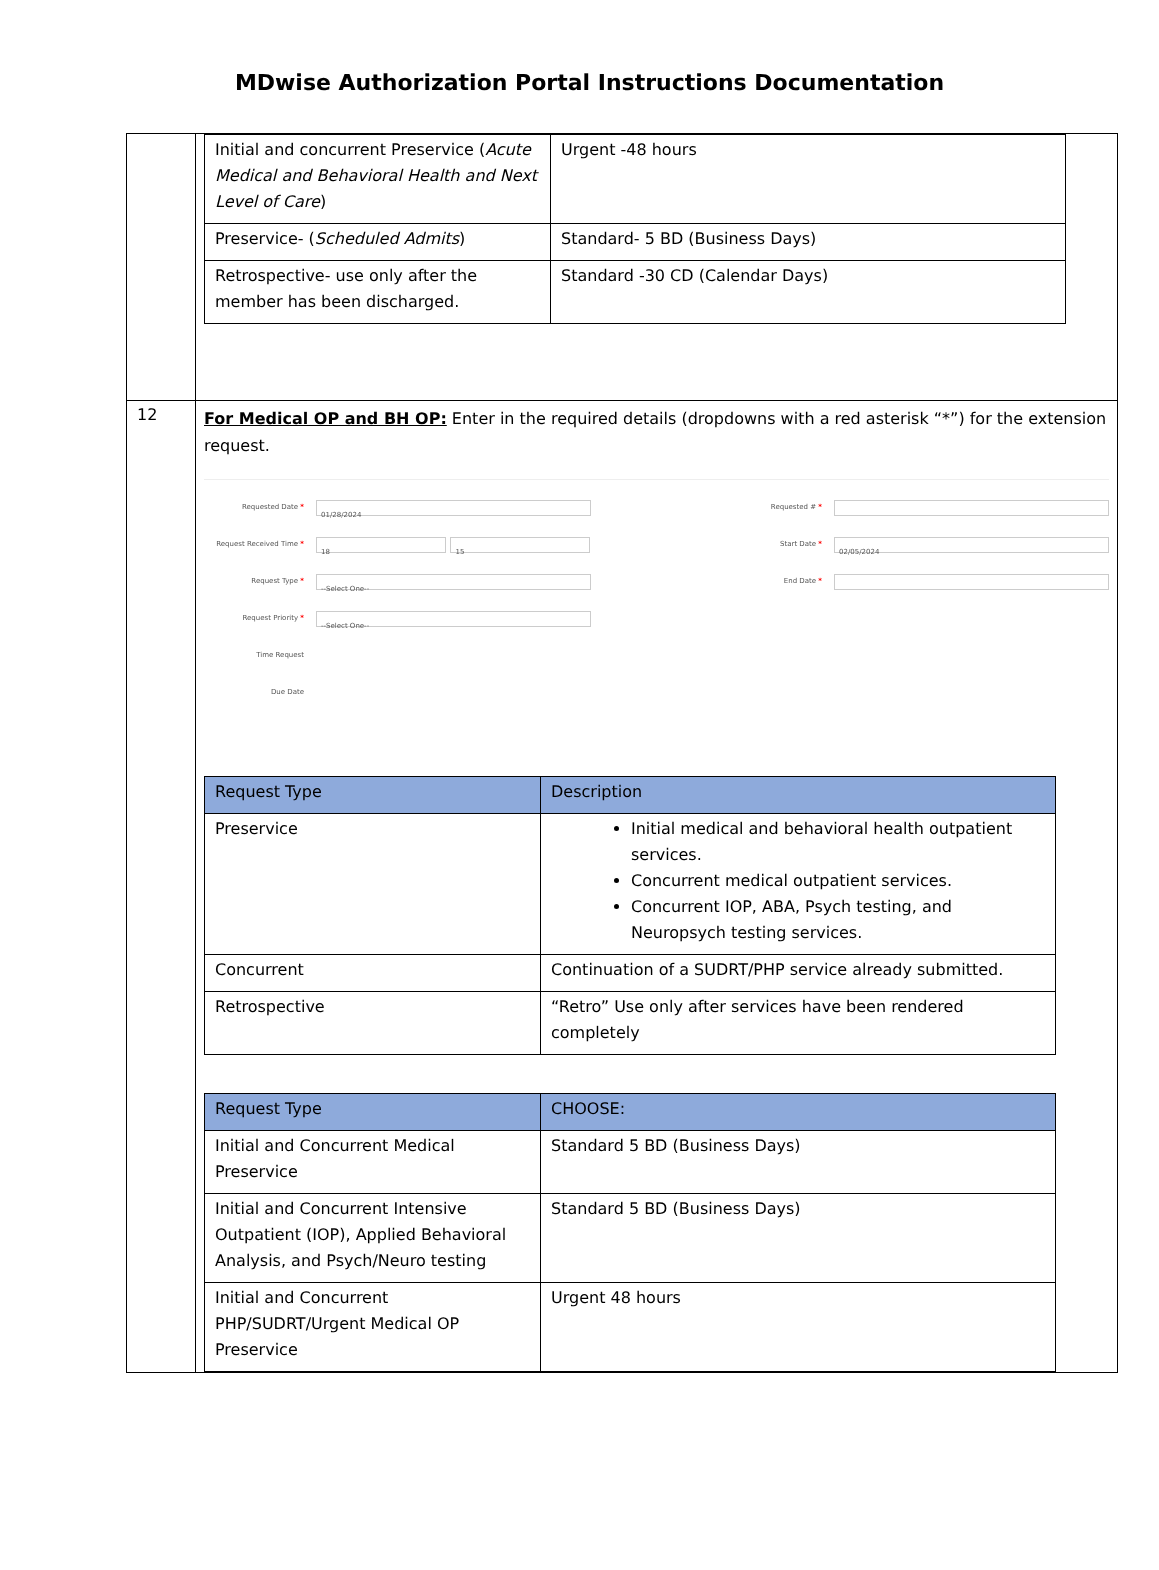MDwise Authorization Portal Instructions Documentation
| | / Initial and concurrent Preservice ( Acute Medical and Behavioral Health and Next Level of Care ) / Urgent -48 hours / / Preservice- ( Scheduled Admits ) / Standard- 5 BD (Business Days) / / Retrospective- use only after the member has been discharged. / Standard -30 CD (Calendar Days) / |
| 12 | For Medical OP and BH OP: Enter in the required details (dropdowns with a red asterisk “*”) for the extension request. Requested Date * 01/28/2024 Request Received Time * 18 15 Request Type * --Select One-- Request Priority * --Select One-- Time Request Due Date Requested # * Start Date * 02/05/2024 End Date * / Request Type / Description / / --- / --- / / Preservice / Initial medical and behavioral health outpatient services. Concurrent medical outpatient services. Concurrent IOP, ABA, Psych testing, and Neuropsych testing services. / / Concurrent / Continuation of a SUDRT/PHP service already submitted. / / Retrospective / “Retro” Use only after services have been rendered completely / / Request Type / CHOOSE: / / --- / --- / / Initial and Concurrent Medical Preservice / Standard 5 BD (Business Days) / / Initial and Concurrent Intensive Outpatient (IOP), Applied Behavioral Analysis, and Psych/Neuro testing / Standard 5 BD (Business Days) / / Initial and Concurrent PHP/SUDRT/Urgent Medical OP Preservice / Urgent 48 hours / |